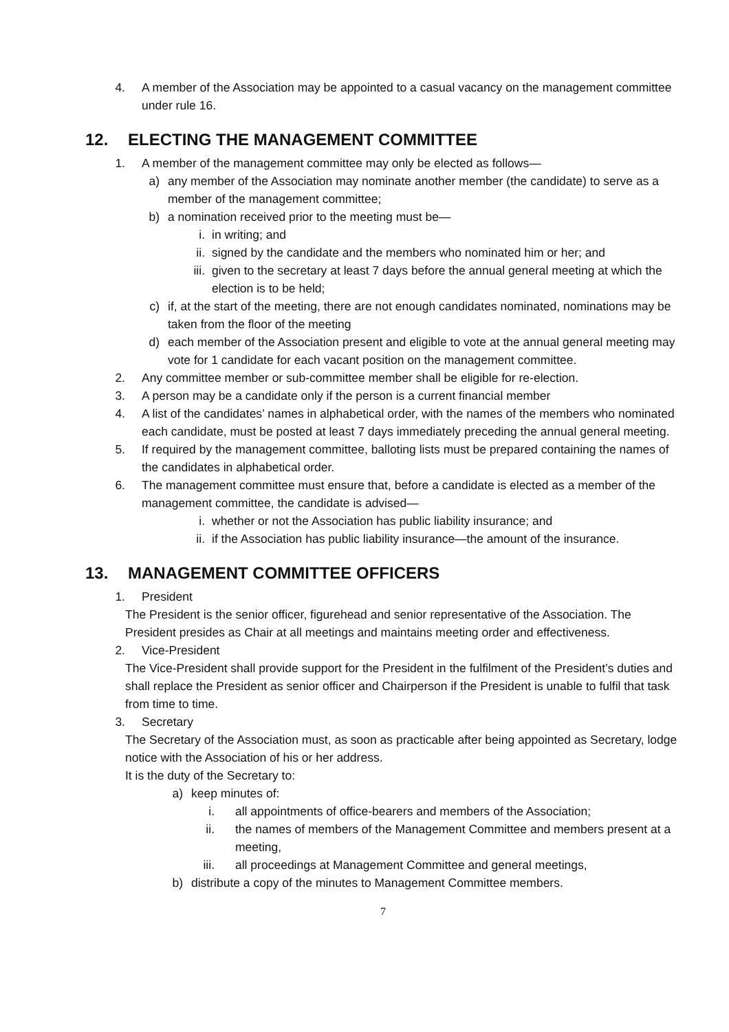4. A member of the Association may be appointed to a casual vacancy on the management committee under rule 16.
12. ELECTING THE MANAGEMENT COMMITTEE
1. A member of the management committee may only be elected as follows—
a) any member of the Association may nominate another member (the candidate) to serve as a member of the management committee;
b) a nomination received prior to the meeting must be—
i. in writing; and
ii. signed by the candidate and the members who nominated him or her; and
iii. given to the secretary at least 7 days before the annual general meeting at which the election is to be held;
c) if, at the start of the meeting, there are not enough candidates nominated, nominations may be taken from the floor of the meeting
d) each member of the Association present and eligible to vote at the annual general meeting may vote for 1 candidate for each vacant position on the management committee.
2. Any committee member or sub-committee member shall be eligible for re-election.
3. A person may be a candidate only if the person is a current financial member
4. A list of the candidates’ names in alphabetical order, with the names of the members who nominated each candidate, must be posted at least 7 days immediately preceding the annual general meeting.
5. If required by the management committee, balloting lists must be prepared containing the names of the candidates in alphabetical order.
6. The management committee must ensure that, before a candidate is elected as a member of the management committee, the candidate is advised—
i. whether or not the Association has public liability insurance; and
ii. if the Association has public liability insurance—the amount of the insurance.
13. MANAGEMENT COMMITTEE OFFICERS
1. President
The President is the senior officer, figurehead and senior representative of the Association. The President presides as Chair at all meetings and maintains meeting order and effectiveness.
2. Vice-President
The Vice-President shall provide support for the President in the fulfilment of the President’s duties and shall replace the President as senior officer and Chairperson if the President is unable to fulfil that task from time to time.
3. Secretary
The Secretary of the Association must, as soon as practicable after being appointed as Secretary, lodge notice with the Association of his or her address.
It is the duty of the Secretary to:
a) keep minutes of:
i. all appointments of office-bearers and members of the Association;
ii. the names of members of the Management Committee and members present at a meeting,
iii. all proceedings at Management Committee and general meetings,
b) distribute a copy of the minutes to Management Committee members.
7